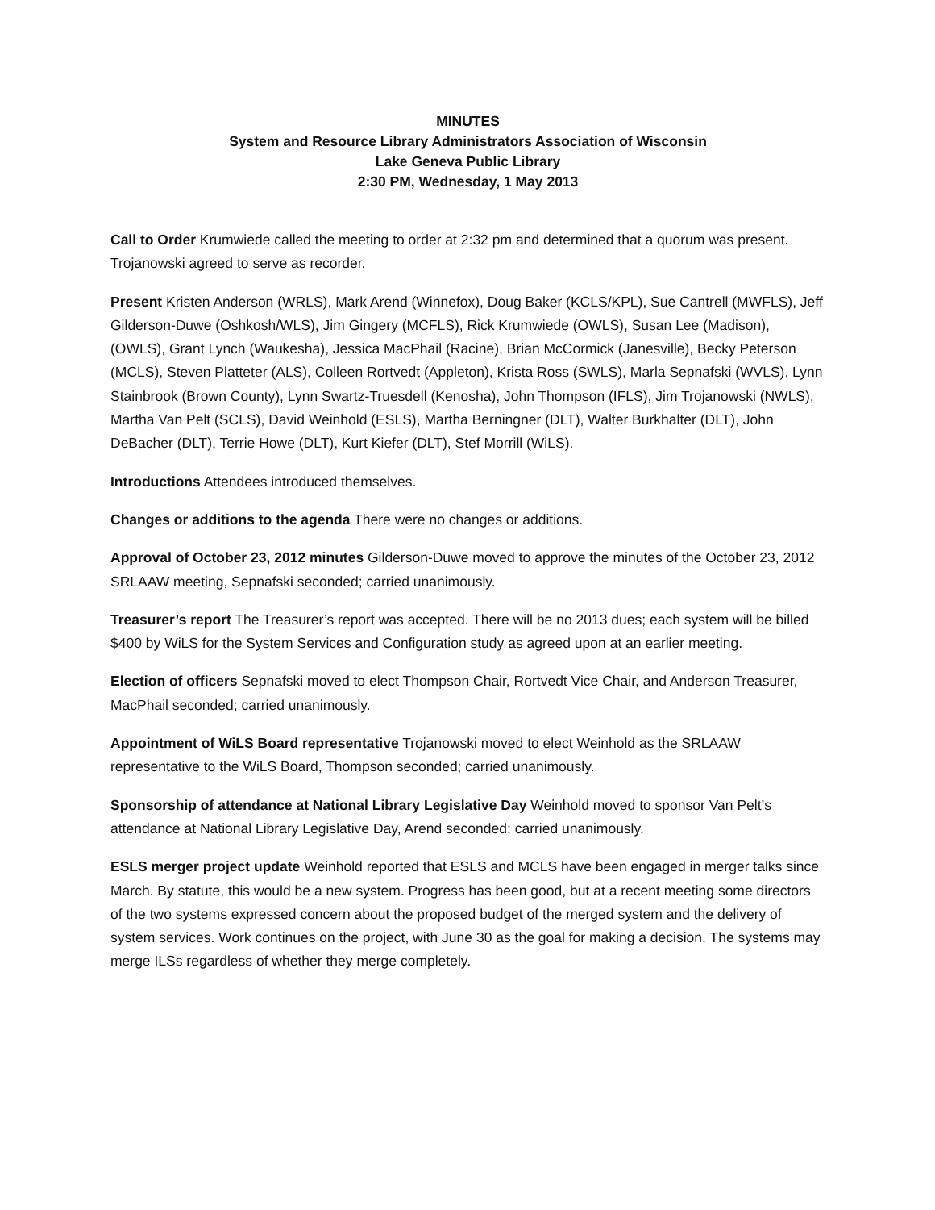MINUTES
System and Resource Library Administrators Association of Wisconsin
Lake Geneva Public Library
2:30 PM, Wednesday, 1 May 2013
Call to Order Krumwiede called the meeting to order at 2:32 pm and determined that a quorum was present. Trojanowski agreed to serve as recorder.
Present Kristen Anderson (WRLS), Mark Arend (Winnefox), Doug Baker (KCLS/KPL), Sue Cantrell (MWFLS), Jeff Gilderson-Duwe (Oshkosh/WLS), Jim Gingery (MCFLS), Rick Krumwiede (OWLS), Susan Lee (Madison), (OWLS), Grant Lynch (Waukesha), Jessica MacPhail (Racine), Brian McCormick (Janesville), Becky Peterson (MCLS), Steven Platteter (ALS), Colleen Rortvedt (Appleton), Krista Ross (SWLS), Marla Sepnafski (WVLS), Lynn Stainbrook (Brown County), Lynn Swartz-Truesdell (Kenosha), John Thompson (IFLS), Jim Trojanowski (NWLS), Martha Van Pelt (SCLS), David Weinhold (ESLS), Martha Berningner (DLT), Walter Burkhalter (DLT), John DeBacher (DLT), Terrie Howe (DLT), Kurt Kiefer (DLT), Stef Morrill (WiLS).
Introductions Attendees introduced themselves.
Changes or additions to the agenda There were no changes or additions.
Approval of October 23, 2012 minutes Gilderson-Duwe moved to approve the minutes of the October 23, 2012 SRLAAW meeting, Sepnafski seconded; carried unanimously.
Treasurer’s report The Treasurer’s report was accepted. There will be no 2013 dues; each system will be billed $400 by WiLS for the System Services and Configuration study as agreed upon at an earlier meeting.
Election of officers Sepnafski moved to elect Thompson Chair, Rortvedt Vice Chair, and Anderson Treasurer, MacPhail seconded; carried unanimously.
Appointment of WiLS Board representative Trojanowski moved to elect Weinhold as the SRLAAW representative to the WiLS Board, Thompson seconded; carried unanimously.
Sponsorship of attendance at National Library Legislative Day Weinhold moved to sponsor Van Pelt’s attendance at National Library Legislative Day, Arend seconded; carried unanimously.
ESLS merger project update Weinhold reported that ESLS and MCLS have been engaged in merger talks since March. By statute, this would be a new system. Progress has been good, but at a recent meeting some directors of the two systems expressed concern about the proposed budget of the merged system and the delivery of system services. Work continues on the project, with June 30 as the goal for making a decision. The systems may merge ILSs regardless of whether they merge completely.